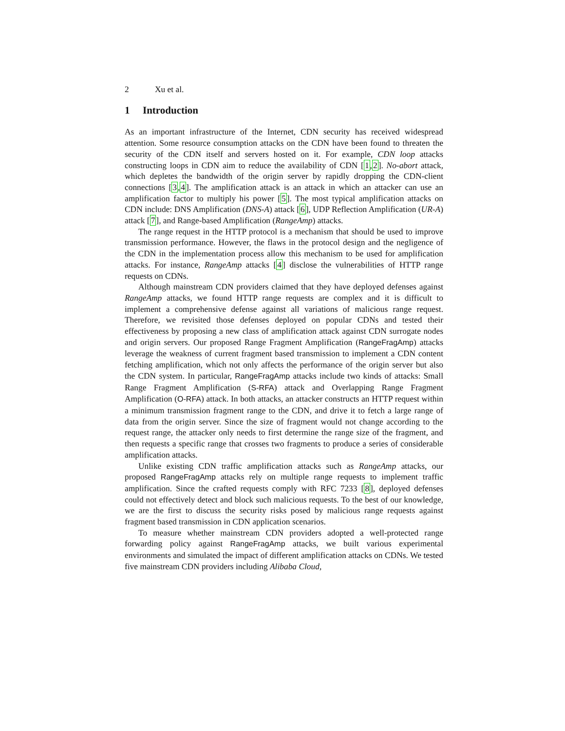2 Xu et al.
1 Introduction
As an important infrastructure of the Internet, CDN security has received widespread attention. Some resource consumption attacks on the CDN have been found to threaten the security of the CDN itself and servers hosted on it. For example, CDN loop attacks constructing loops in CDN aim to reduce the availability of CDN [1,2]. No-abort attack, which depletes the bandwidth of the origin server by rapidly dropping the CDN-client connections [3,4]. The amplification attack is an attack in which an attacker can use an amplification factor to multiply his power [5]. The most typical amplification attacks on CDN include: DNS Amplification (DNS-A) attack [6], UDP Reflection Amplification (UR-A) attack [7], and Range-based Amplification (RangeAmp) attacks.
The range request in the HTTP protocol is a mechanism that should be used to improve transmission performance. However, the flaws in the protocol design and the negligence of the CDN in the implementation process allow this mechanism to be used for amplification attacks. For instance, RangeAmp attacks [4] disclose the vulnerabilities of HTTP range requests on CDNs.
Although mainstream CDN providers claimed that they have deployed defenses against RangeAmp attacks, we found HTTP range requests are complex and it is difficult to implement a comprehensive defense against all variations of malicious range request. Therefore, we revisited those defenses deployed on popular CDNs and tested their effectiveness by proposing a new class of amplification attack against CDN surrogate nodes and origin servers. Our proposed Range Fragment Amplification (RangeFragAmp) attacks leverage the weakness of current fragment based transmission to implement a CDN content fetching amplification, which not only affects the performance of the origin server but also the CDN system. In particular, RangeFragAmp attacks include two kinds of attacks: Small Range Fragment Amplification (S-RFA) attack and Overlapping Range Fragment Amplification (O-RFA) attack. In both attacks, an attacker constructs an HTTP request within a minimum transmission fragment range to the CDN, and drive it to fetch a large range of data from the origin server. Since the size of fragment would not change according to the request range, the attacker only needs to first determine the range size of the fragment, and then requests a specific range that crosses two fragments to produce a series of considerable amplification attacks.
Unlike existing CDN traffic amplification attacks such as RangeAmp attacks, our proposed RangeFragAmp attacks rely on multiple range requests to implement traffic amplification. Since the crafted requests comply with RFC 7233 [8], deployed defenses could not effectively detect and block such malicious requests. To the best of our knowledge, we are the first to discuss the security risks posed by malicious range requests against fragment based transmission in CDN application scenarios.
To measure whether mainstream CDN providers adopted a well-protected range forwarding policy against RangeFragAmp attacks, we built various experimental environments and simulated the impact of different amplification attacks on CDNs. We tested five mainstream CDN providers including Alibaba Cloud,